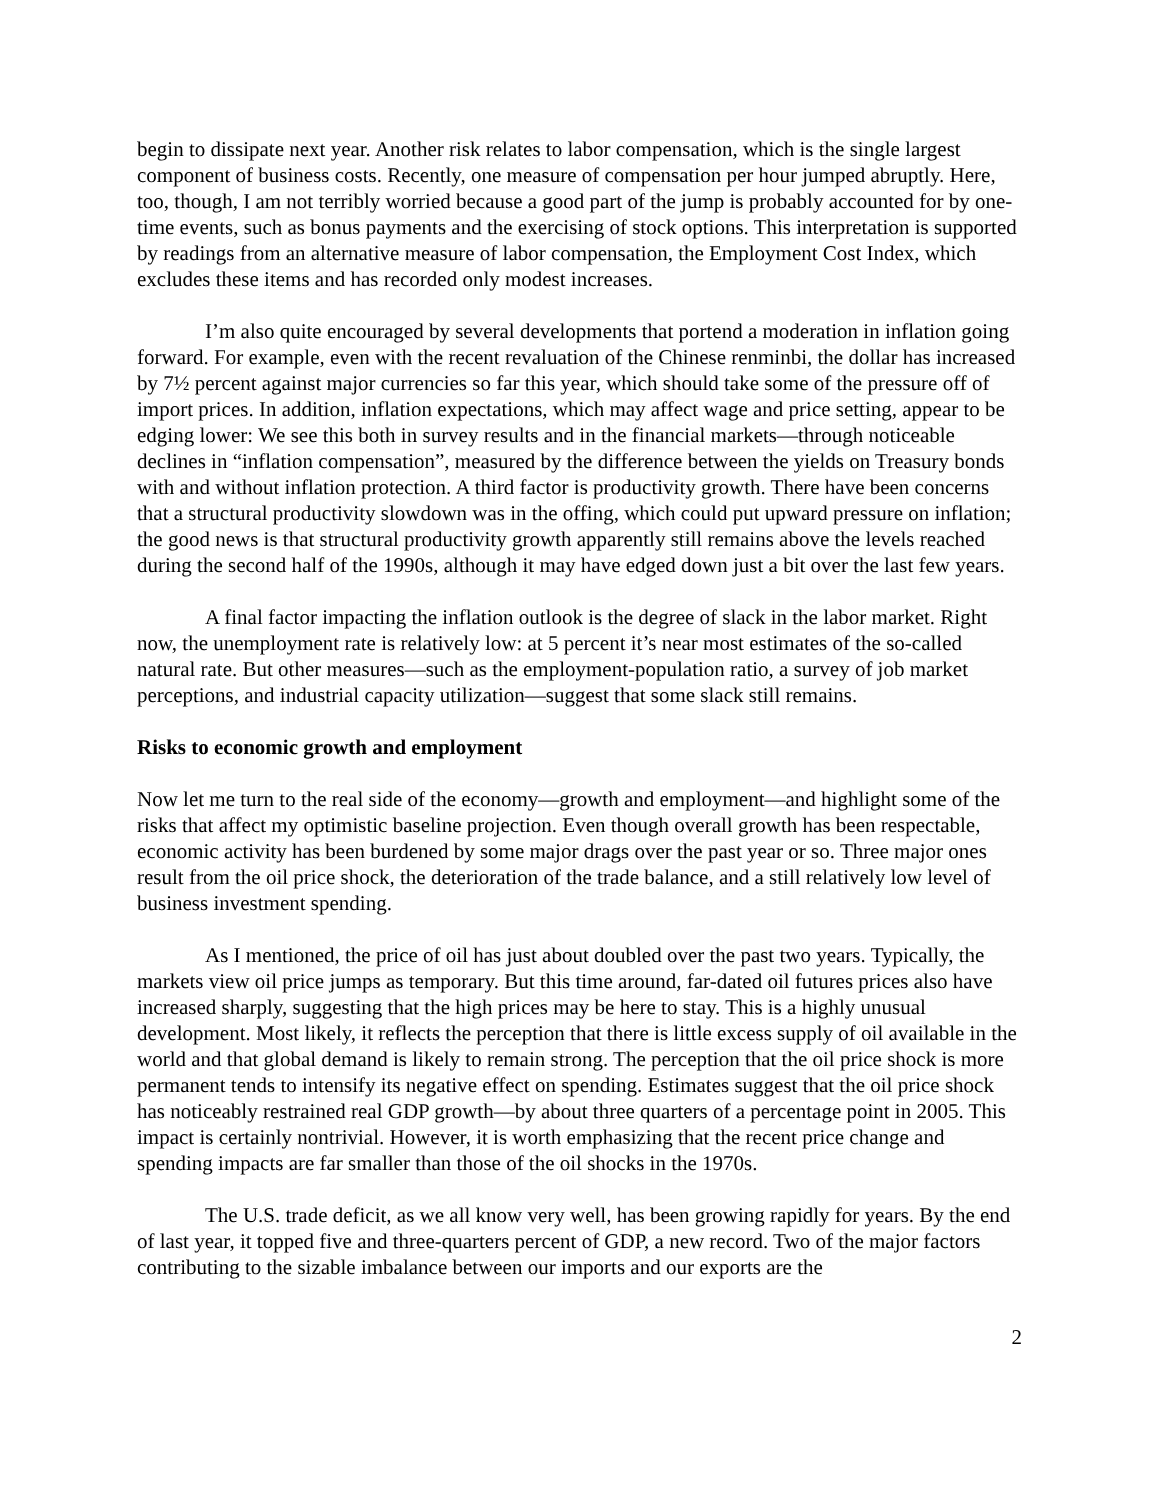begin to dissipate next year. Another risk relates to labor compensation, which is the single largest component of business costs. Recently, one measure of compensation per hour jumped abruptly. Here, too, though, I am not terribly worried because a good part of the jump is probably accounted for by one-time events, such as bonus payments and the exercising of stock options. This interpretation is supported by readings from an alternative measure of labor compensation, the Employment Cost Index, which excludes these items and has recorded only modest increases.
I’m also quite encouraged by several developments that portend a moderation in inflation going forward. For example, even with the recent revaluation of the Chinese renminbi, the dollar has increased by 7½ percent against major currencies so far this year, which should take some of the pressure off of import prices. In addition, inflation expectations, which may affect wage and price setting, appear to be edging lower: We see this both in survey results and in the financial markets—through noticeable declines in “inflation compensation”, measured by the difference between the yields on Treasury bonds with and without inflation protection. A third factor is productivity growth. There have been concerns that a structural productivity slowdown was in the offing, which could put upward pressure on inflation; the good news is that structural productivity growth apparently still remains above the levels reached during the second half of the 1990s, although it may have edged down just a bit over the last few years.
A final factor impacting the inflation outlook is the degree of slack in the labor market. Right now, the unemployment rate is relatively low: at 5 percent it’s near most estimates of the so-called natural rate. But other measures—such as the employment-population ratio, a survey of job market perceptions, and industrial capacity utilization—suggest that some slack still remains.
Risks to economic growth and employment
Now let me turn to the real side of the economy—growth and employment—and highlight some of the risks that affect my optimistic baseline projection. Even though overall growth has been respectable, economic activity has been burdened by some major drags over the past year or so. Three major ones result from the oil price shock, the deterioration of the trade balance, and a still relatively low level of business investment spending.
As I mentioned, the price of oil has just about doubled over the past two years. Typically, the markets view oil price jumps as temporary. But this time around, far-dated oil futures prices also have increased sharply, suggesting that the high prices may be here to stay. This is a highly unusual development. Most likely, it reflects the perception that there is little excess supply of oil available in the world and that global demand is likely to remain strong. The perception that the oil price shock is more permanent tends to intensify its negative effect on spending. Estimates suggest that the oil price shock has noticeably restrained real GDP growth—by about three quarters of a percentage point in 2005. This impact is certainly nontrivial. However, it is worth emphasizing that the recent price change and spending impacts are far smaller than those of the oil shocks in the 1970s.
The U.S. trade deficit, as we all know very well, has been growing rapidly for years. By the end of last year, it topped five and three-quarters percent of GDP, a new record. Two of the major factors contributing to the sizable imbalance between our imports and our exports are the
2